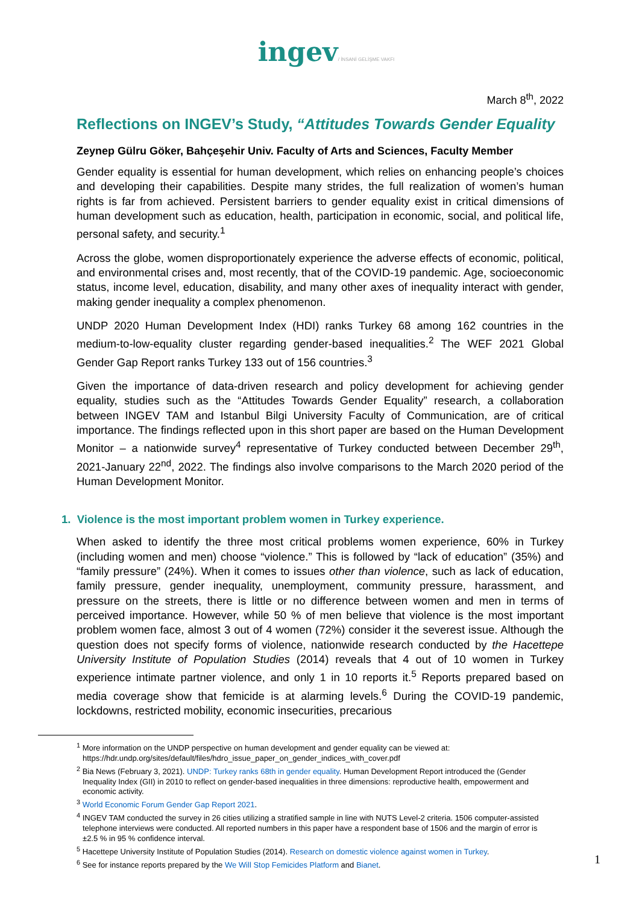ingev/ İNSANİ GELİŞME VAKFI
March 8<sup>th</sup>, 2022
Reflections on INGEV’s Study, “Attitudes Towards Gender Equality
Zeynep Gülru Göker, Bahçeşehir Univ. Faculty of Arts and Sciences, Faculty Member
Gender equality is essential for human development, which relies on enhancing people’s choices and developing their capabilities. Despite many strides, the full realization of women’s human rights is far from achieved. Persistent barriers to gender equality exist in critical dimensions of human development such as education, health, participation in economic, social, and political life, personal safety, and security.<sup>1</sup>
Across the globe, women disproportionately experience the adverse effects of economic, political, and environmental crises and, most recently, that of the COVID-19 pandemic. Age, socioeconomic status, income level, education, disability, and many other axes of inequality interact with gender, making gender inequality a complex phenomenon.
UNDP 2020 Human Development Index (HDI) ranks Turkey 68 among 162 countries in the medium-to-low-equality cluster regarding gender-based inequalities.<sup>2</sup> The WEF 2021 Global Gender Gap Report ranks Turkey 133 out of 156 countries.<sup>3</sup>
Given the importance of data-driven research and policy development for achieving gender equality, studies such as the “Attitudes Towards Gender Equality” research, a collaboration between INGEV TAM and Istanbul Bilgi University Faculty of Communication, are of critical importance. The findings reflected upon in this short paper are based on the Human Development Monitor – a nationwide survey<sup>4</sup> representative of Turkey conducted between December 29<sup>th</sup>, 2021-January 22<sup>nd</sup>, 2022. The findings also involve comparisons to the March 2020 period of the Human Development Monitor.
1. Violence is the most important problem women in Turkey experience.
When asked to identify the three most critical problems women experience, 60% in Turkey (including women and men) choose “violence.” This is followed by “lack of education” (35%) and “family pressure” (24%). When it comes to issues other than violence, such as lack of education, family pressure, gender inequality, unemployment, community pressure, harassment, and pressure on the streets, there is little or no difference between women and men in terms of perceived importance. However, while 50 % of men believe that violence is the most important problem women face, almost 3 out of 4 women (72%) consider it the severest issue. Although the question does not specify forms of violence, nationwide research conducted by the Hacettepe University Institute of Population Studies (2014) reveals that 4 out of 10 women in Turkey experience intimate partner violence, and only 1 in 10 reports it.<sup>5</sup> Reports prepared based on media coverage show that femicide is at alarming levels.<sup>6</sup> During the COVID-19 pandemic, lockdowns, restricted mobility, economic insecurities, precarious
<sup>1</sup> More information on the UNDP perspective on human development and gender equality can be viewed at: https://hdr.undp.org/sites/default/files/hdro_issue_paper_on_gender_indices_with_cover.pdf
<sup>2</sup> Bia News (February 3, 2021). UNDP: Turkey ranks 68th in gender equality. Human Development Report introduced the (Gender Inequality Index (GII) in 2010 to reflect on gender-based inequalities in three dimensions: reproductive health, empowerment and economic activity.
<sup>3</sup> World Economic Forum Gender Gap Report 2021.
<sup>4</sup> INGEV TAM conducted the survey in 26 cities utilizing a stratified sample in line with NUTS Level-2 criteria. 1506 computer-assisted telephone interviews were conducted. All reported numbers in this paper have a respondent base of 1506 and the margin of error is ±2.5 % in 95 % confidence interval.
<sup>5</sup> Hacettepe University Institute of Population Studies (2014). Research on domestic violence against women in Turkey.
<sup>6</sup> See for instance reports prepared by the We Will Stop Femicides Platform and Bianet.
1